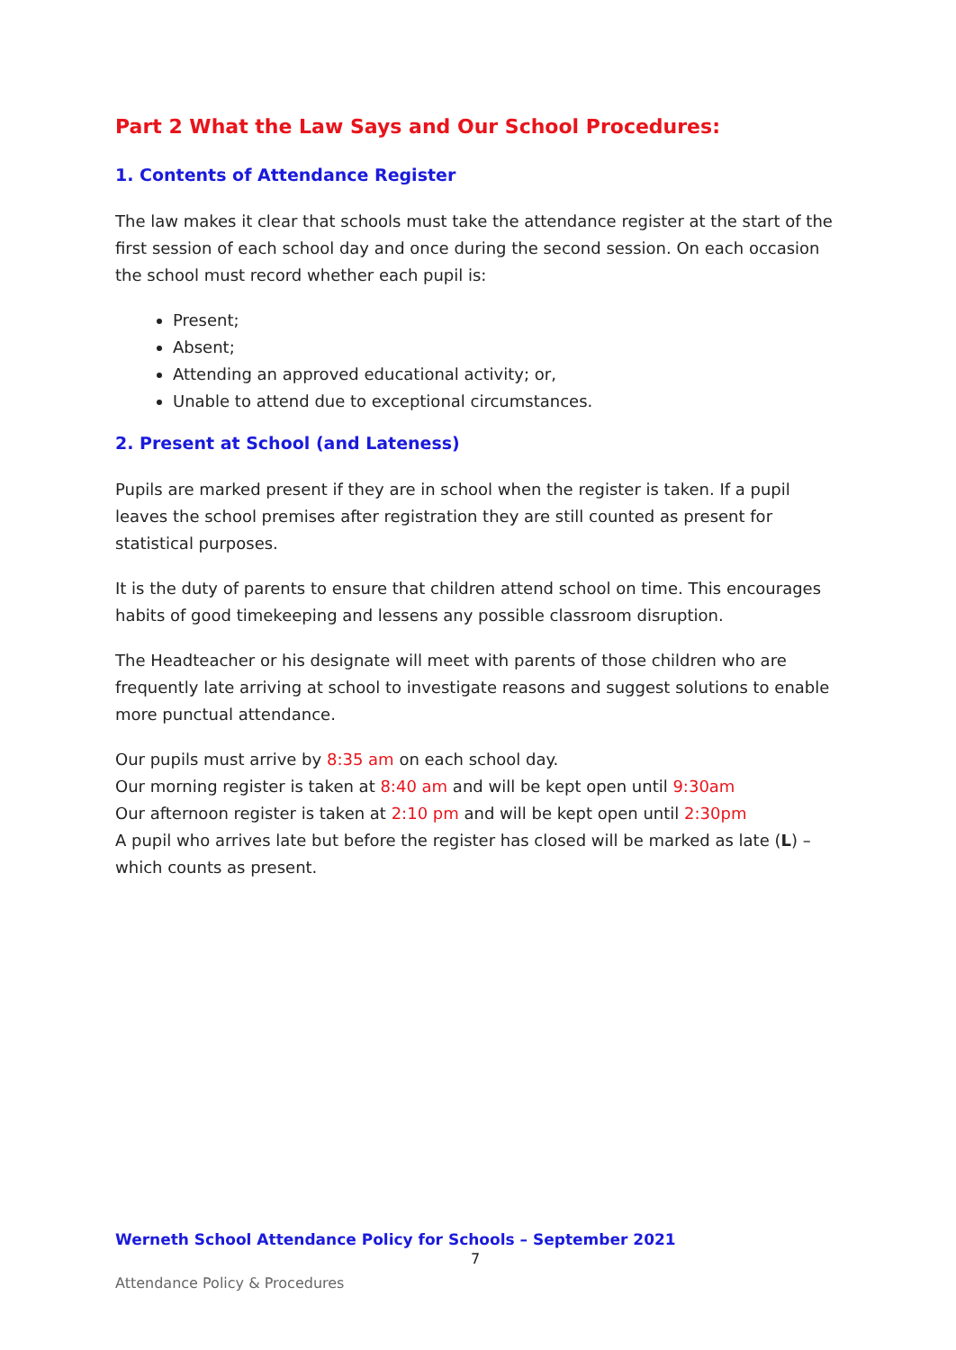Part 2 What the Law Says and Our School Procedures:
1. Contents of Attendance Register
The law makes it clear that schools must take the attendance register at the start of the first session of each school day and once during the second session. On each occasion the school must record whether each pupil is:
Present;
Absent;
Attending an approved educational activity; or,
Unable to attend due to exceptional circumstances.
2. Present at School (and Lateness)
Pupils are marked present if they are in school when the register is taken. If a pupil leaves the school premises after registration they are still counted as present for statistical purposes.
It is the duty of parents to ensure that children attend school on time. This encourages habits of good timekeeping and lessens any possible classroom disruption.
The Headteacher or his designate will meet with parents of those children who are frequently late arriving at school to investigate reasons and suggest solutions to enable more punctual attendance.
Our pupils must arrive by 8:35 am on each school day.
Our morning register is taken at 8:40 am and will be kept open until 9:30am
Our afternoon register is taken at 2:10 pm and will be kept open until 2:30pm
A pupil who arrives late but before the register has closed will be marked as late (L) – which counts as present.
Werneth School Attendance Policy for Schools – September 2021
7
Attendance Policy & Procedures